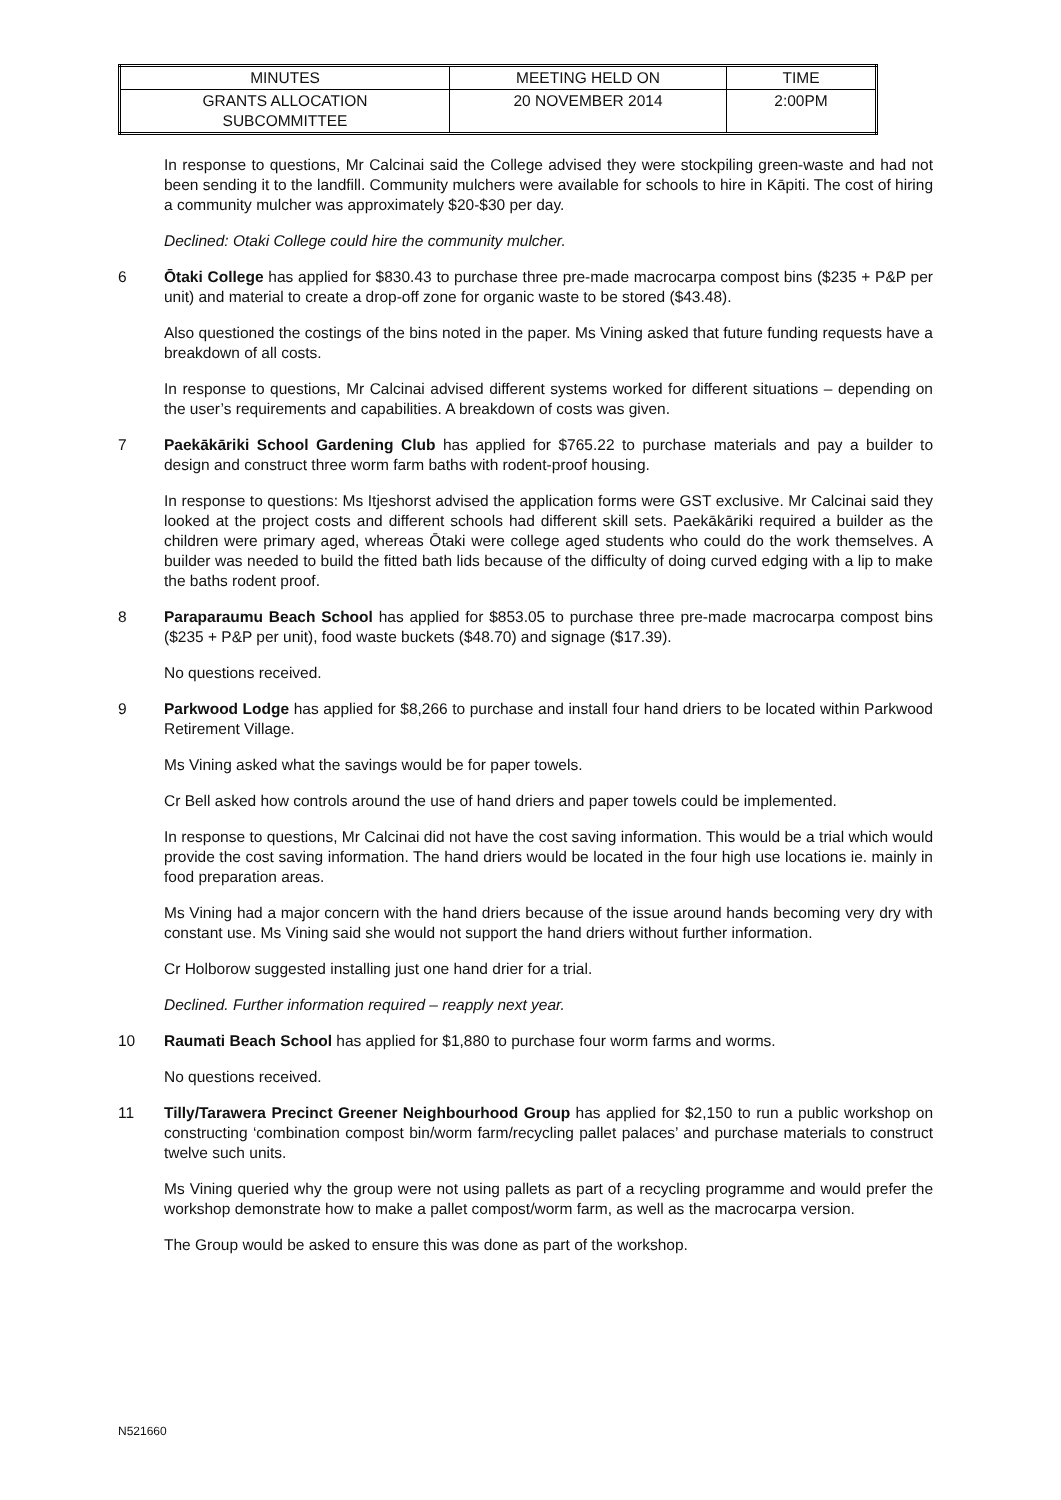| MINUTES | MEETING HELD ON | TIME |
| GRANTS ALLOCATION SUBCOMMITTEE | 20 NOVEMBER 2014 | 2:00PM |
In response to questions, Mr Calcinai said the College advised they were stockpiling green-waste and had not been sending it to the landfill. Community mulchers were available for schools to hire in Kāpiti. The cost of hiring a community mulcher was approximately $20-$30 per day.
Declined: Otaki College could hire the community mulcher.
6 Ōtaki College has applied for $830.43 to purchase three pre-made macrocarpa compost bins ($235 + P&P per unit) and material to create a drop-off zone for organic waste to be stored ($43.48).
Also questioned the costings of the bins noted in the paper. Ms Vining asked that future funding requests have a breakdown of all costs.
In response to questions, Mr Calcinai advised different systems worked for different situations – depending on the user’s requirements and capabilities. A breakdown of costs was given.
7 Paekākāriki School Gardening Club has applied for $765.22 to purchase materials and pay a builder to design and construct three worm farm baths with rodent-proof housing.
In response to questions: Ms Itjeshorst advised the application forms were GST exclusive. Mr Calcinai said they looked at the project costs and different schools had different skill sets. Paekākāriki required a builder as the children were primary aged, whereas Ōtaki were college aged students who could do the work themselves. A builder was needed to build the fitted bath lids because of the difficulty of doing curved edging with a lip to make the baths rodent proof.
8 Paraparaumu Beach School has applied for $853.05 to purchase three pre-made macrocarpa compost bins ($235 + P&P per unit), food waste buckets ($48.70) and signage ($17.39).
No questions received.
9 Parkwood Lodge has applied for $8,266 to purchase and install four hand driers to be located within Parkwood Retirement Village.
Ms Vining asked what the savings would be for paper towels.
Cr Bell asked how controls around the use of hand driers and paper towels could be implemented.
In response to questions, Mr Calcinai did not have the cost saving information. This would be a trial which would provide the cost saving information. The hand driers would be located in the four high use locations ie. mainly in food preparation areas.
Ms Vining had a major concern with the hand driers because of the issue around hands becoming very dry with constant use. Ms Vining said she would not support the hand driers without further information.
Cr Holborow suggested installing just one hand drier for a trial.
Declined. Further information required – reapply next year.
10 Raumati Beach School has applied for $1,880 to purchase four worm farms and worms.
No questions received.
11 Tilly/Tarawera Precinct Greener Neighbourhood Group has applied for $2,150 to run a public workshop on constructing ‘combination compost bin/worm farm/recycling pallet palaces’ and purchase materials to construct twelve such units.
Ms Vining queried why the group were not using pallets as part of a recycling programme and would prefer the workshop demonstrate how to make a pallet compost/worm farm, as well as the macrocarpa version.
The Group would be asked to ensure this was done as part of the workshop.
N521660